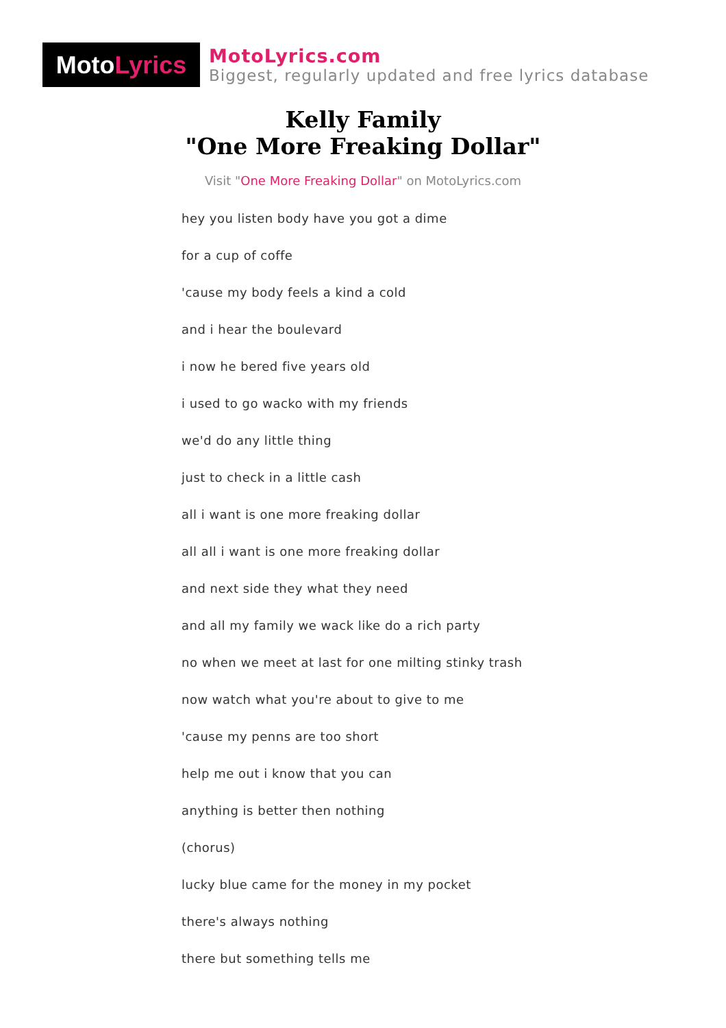Moto Lyrics
MotoLyrics.com
Biggest, regularly updated and free lyrics database
Kelly Family
"One More Freaking Dollar"
Visit "One More Freaking Dollar" on MotoLyrics.com
hey you listen body have you got a dime
for a cup of coffe
'cause my body feels a kind a cold
and i hear the boulevard
i now he bered five years old
i used to go wacko with my friends
we'd do any little thing
just to check in a little cash
all i want is one more freaking dollar
all all i want is one more freaking dollar
and next side they what they need
and all my family we wack like do a rich party
no when we meet at last for one milting stinky trash
now watch what you're about to give to me
'cause my penns are too short
help me out i know that you can
anything is better then nothing
(chorus)
lucky blue came for the money in my pocket
there's always nothing
there but something tells me